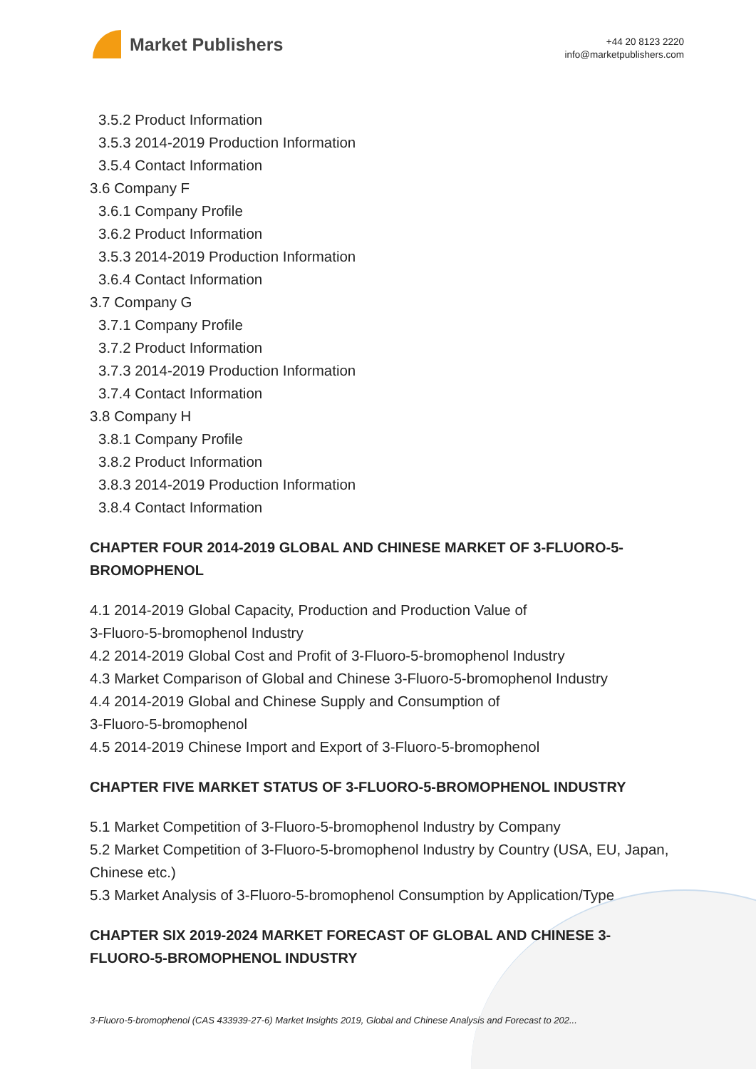Market Publishers
+44 20 8123 2220
info@marketpublishers.com
3.5.2 Product Information
3.5.3 2014-2019 Production Information
3.5.4 Contact Information
3.6 Company F
3.6.1 Company Profile
3.6.2 Product Information
3.5.3 2014-2019 Production Information
3.6.4 Contact Information
3.7 Company G
3.7.1 Company Profile
3.7.2 Product Information
3.7.3 2014-2019 Production Information
3.7.4 Contact Information
3.8 Company H
3.8.1 Company Profile
3.8.2 Product Information
3.8.3 2014-2019 Production Information
3.8.4 Contact Information
CHAPTER FOUR 2014-2019 GLOBAL AND CHINESE MARKET OF 3-FLUORO-5-BROMOPHENOL
4.1 2014-2019 Global Capacity, Production and Production Value of
3-Fluoro-5-bromophenol Industry
4.2 2014-2019 Global Cost and Profit of 3-Fluoro-5-bromophenol Industry
4.3 Market Comparison of Global and Chinese 3-Fluoro-5-bromophenol Industry
4.4 2014-2019 Global and Chinese Supply and Consumption of
3-Fluoro-5-bromophenol
4.5 2014-2019 Chinese Import and Export of 3-Fluoro-5-bromophenol
CHAPTER FIVE MARKET STATUS OF 3-FLUORO-5-BROMOPHENOL INDUSTRY
5.1 Market Competition of 3-Fluoro-5-bromophenol Industry by Company
5.2 Market Competition of 3-Fluoro-5-bromophenol Industry by Country (USA, EU, Japan, Chinese etc.)
5.3 Market Analysis of 3-Fluoro-5-bromophenol Consumption by Application/Type
CHAPTER SIX 2019-2024 MARKET FORECAST OF GLOBAL AND CHINESE 3-FLUORO-5-BROMOPHENOL INDUSTRY
3-Fluoro-5-bromophenol (CAS 433939-27-6) Market Insights 2019, Global and Chinese Analysis and Forecast to 202...